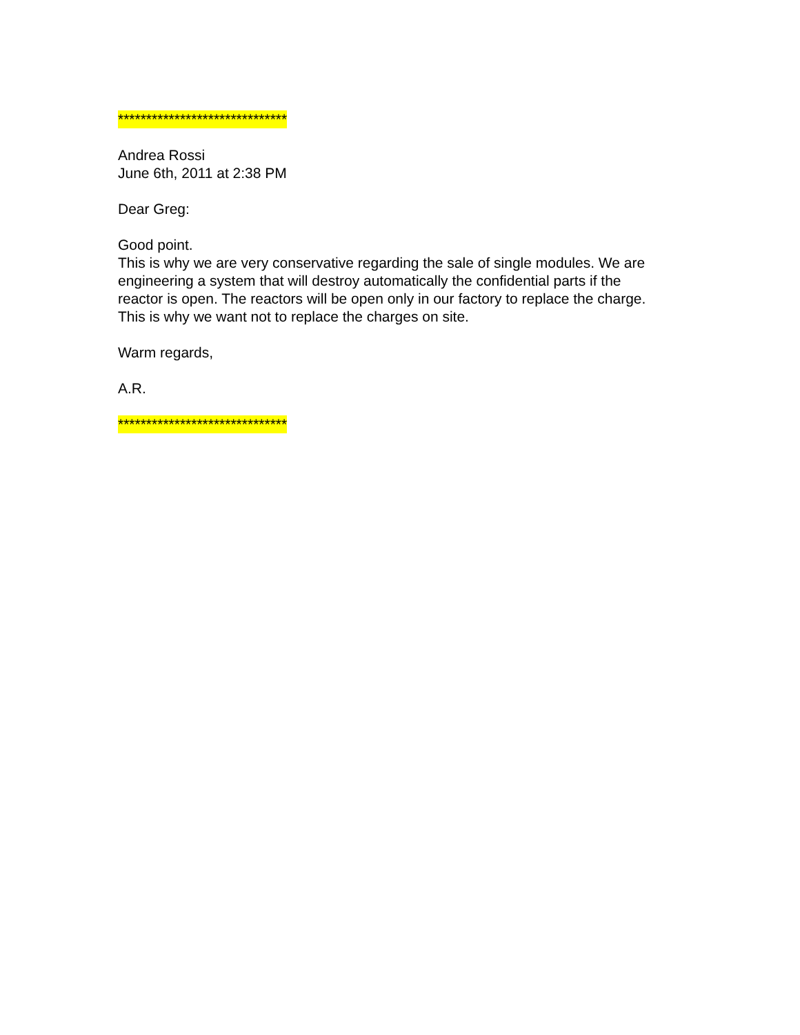******************************
Andrea Rossi
June 6th, 2011 at 2:38 PM
Dear Greg:
Good point.
This is why we are very conservative regarding the sale of single modules. We are engineering a system that will destroy automatically the confidential parts if the reactor is open. The reactors will be open only in our factory to replace the charge. This is why we want not to replace the charges on site.
Warm regards,
A.R.
******************************